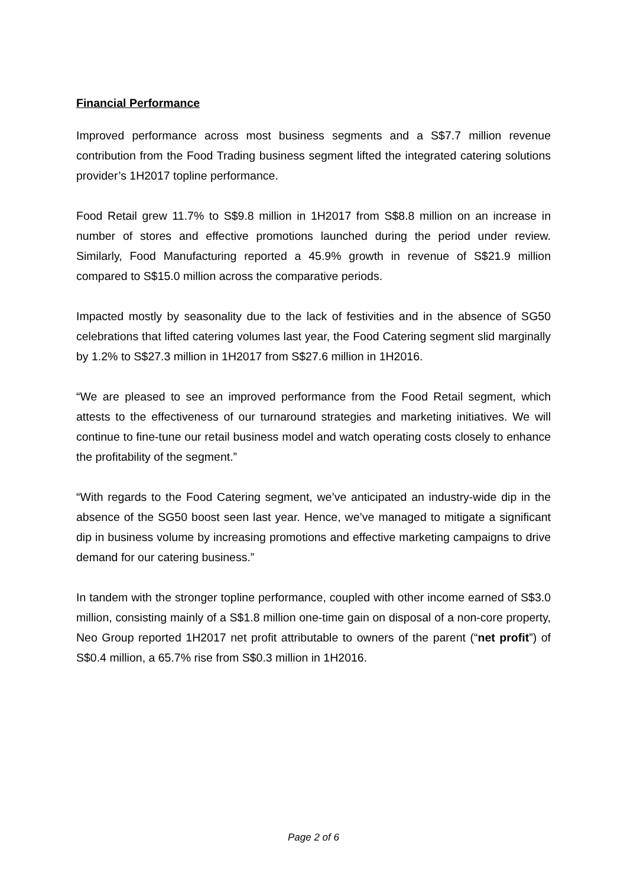Financial Performance
Improved performance across most business segments and a S$7.7 million revenue contribution from the Food Trading business segment lifted the integrated catering solutions provider’s 1H2017 topline performance.
Food Retail grew 11.7% to S$9.8 million in 1H2017 from S$8.8 million on an increase in number of stores and effective promotions launched during the period under review. Similarly, Food Manufacturing reported a 45.9% growth in revenue of S$21.9 million compared to S$15.0 million across the comparative periods.
Impacted mostly by seasonality due to the lack of festivities and in the absence of SG50 celebrations that lifted catering volumes last year, the Food Catering segment slid marginally by 1.2% to S$27.3 million in 1H2017 from S$27.6 million in 1H2016.
“We are pleased to see an improved performance from the Food Retail segment, which attests to the effectiveness of our turnaround strategies and marketing initiatives. We will continue to fine-tune our retail business model and watch operating costs closely to enhance the profitability of the segment.”
“With regards to the Food Catering segment, we’ve anticipated an industry-wide dip in the absence of the SG50 boost seen last year. Hence, we’ve managed to mitigate a significant dip in business volume by increasing promotions and effective marketing campaigns to drive demand for our catering business.”
In tandem with the stronger topline performance, coupled with other income earned of S$3.0 million, consisting mainly of a S$1.8 million one-time gain on disposal of a non-core property, Neo Group reported 1H2017 net profit attributable to owners of the parent (“net profit”) of S$0.4 million, a 65.7% rise from S$0.3 million in 1H2016.
Page 2 of 6